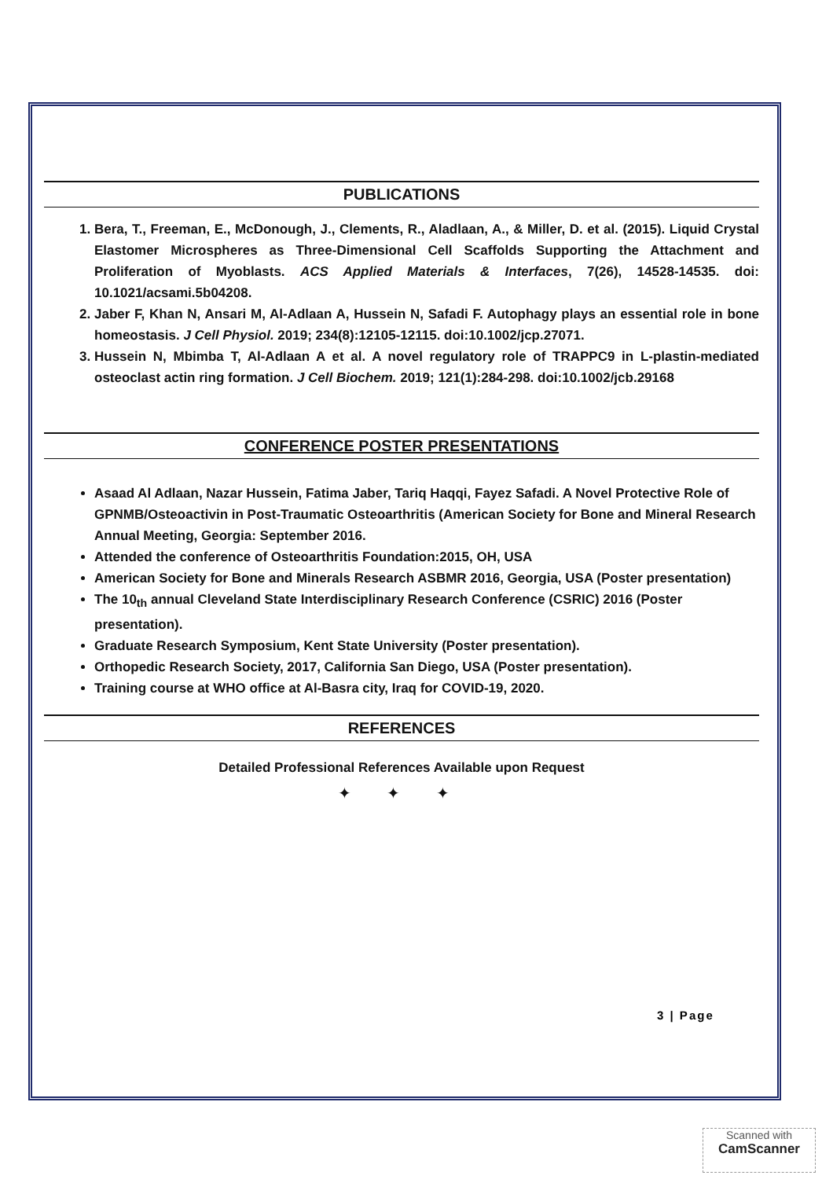PUBLICATIONS
1. Bera, T., Freeman, E., McDonough, J., Clements, R., Aladlaan, A., & Miller, D. et al. (2015). Liquid Crystal Elastomer Microspheres as Three-Dimensional Cell Scaffolds Supporting the Attachment and Proliferation of Myoblasts. ACS Applied Materials & Interfaces, 7(26), 14528-14535. doi: 10.1021/acsami.5b04208.
2. Jaber F, Khan N, Ansari M, Al-Adlaan A, Hussein N, Safadi F. Autophagy plays an essential role in bone homeostasis. J Cell Physiol. 2019; 234(8):12105-12115. doi:10.1002/jcp.27071.
3. Hussein N, Mbimba T, Al-Adlaan A et al. A novel regulatory role of TRAPPC9 in L-plastin-mediated osteoclast actin ring formation. J Cell Biochem. 2019; 121(1):284-298. doi:10.1002/jcb.29168
CONFERENCE POSTER PRESENTATIONS
Asaad Al Adlaan, Nazar Hussein, Fatima Jaber, Tariq Haqqi, Fayez Safadi. A Novel Protective Role of GPNMB/Osteoactivin in Post-Traumatic Osteoarthritis (American Society for Bone and Mineral Research Annual Meeting, Georgia: September 2016.
Attended the conference of Osteoarthritis Foundation:2015, OH, USA
American Society for Bone and Minerals Research ASBMR 2016, Georgia, USA (Poster presentation)
The 10<sub>th</sub> annual Cleveland State Interdisciplinary Research Conference (CSRIC) 2016 (Poster presentation).
Graduate Research Symposium, Kent State University (Poster presentation).
Orthopedic Research Society, 2017, California San Diego, USA (Poster presentation).
Training course at WHO office at Al-Basra city, Iraq for COVID-19, 2020.
REFERENCES
Detailed Professional References Available upon Request
✦ ✦ ✦
3 | Page
Scanned with
CamScanner